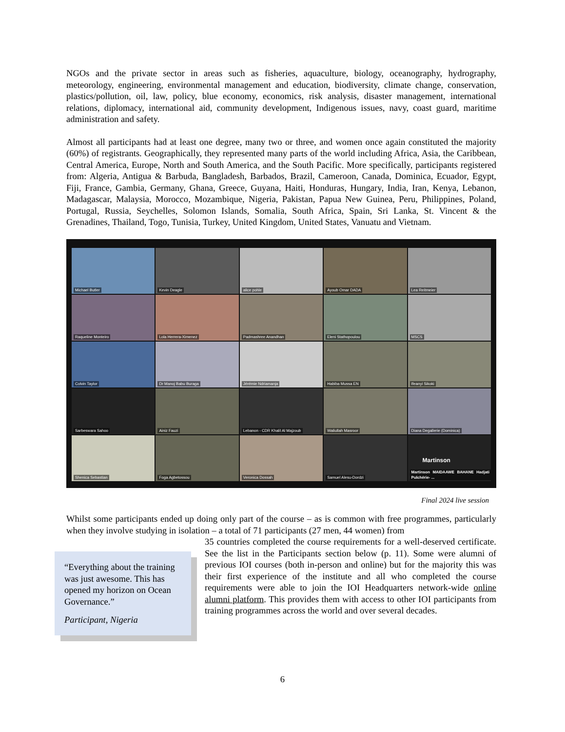NGOs and the private sector in areas such as fisheries, aquaculture, biology, oceanography, hydrography, meteorology, engineering, environmental management and education, biodiversity, climate change, conservation, plastics/pollution, oil, law, policy, blue economy, economics, risk analysis, disaster management, international relations, diplomacy, international aid, community development, Indigenous issues, navy, coast guard, maritime administration and safety.
Almost all participants had at least one degree, many two or three, and women once again constituted the majority (60%) of registrants. Geographically, they represented many parts of the world including Africa, Asia, the Caribbean, Central America, Europe, North and South America, and the South Pacific. More specifically, participants registered from: Algeria, Antigua & Barbuda, Bangladesh, Barbados, Brazil, Cameroon, Canada, Dominica, Ecuador, Egypt, Fiji, France, Gambia, Germany, Ghana, Greece, Guyana, Haiti, Honduras, Hungary, India, Iran, Kenya, Lebanon, Madagascar, Malaysia, Morocco, Mozambique, Nigeria, Pakistan, Papua New Guinea, Peru, Philippines, Poland, Portugal, Russia, Seychelles, Solomon Islands, Somalia, South Africa, Spain, Sri Lanka, St. Vincent & the Grenadines, Thailand, Togo, Tunisia, Turkey, United Kingdom, United States, Vanuatu and Vietnam.
Michael Butler
Kevin Deagle
alice pohle
Ayoub Omar DADA
Lea Reitmeier
Raqueline Monteiro
Lola Herrera-Ximenez
Padmashree Anandhan
Eleni Stathopoulou
MSCS
Colvin Taylor
Dr Manoj Babu Buraga
Jérémie Ndriamanja
Habiba Mussa EN
Ifeanyi Sikoki
Sarbeswara Sahoo
Ainiz Fauzi
Lebanon - CDR Khalil Al Majzoub
Waliullah Masroor
Diana Degallerie (Dominica)
Shenica Sebastian
Foga Agbetossou
Veronica Dossah
Samuel Alesu-Dordzi
Martinson
Martinson MAIDAAWE BAHANE Hadjati Pulchérie- ...
Final 2024 live session
Whilst some participants ended up doing only part of the course – as is common with free programmes, particularly when they involve studying in isolation – a total of 71 participants (27 men, 44 women) from
“Everything about the training was just awesome. This has opened my horizon on Ocean Governance.”
Participant, Nigeria
35 countries completed the course requirements for a well-deserved certificate. See the list in the Participants section below (p. 11). Some were alumni of previous IOI courses (both in-person and online) but for the majority this was their first experience of the institute and all who completed the course requirements were able to join the IOI Headquarters network-wide online alumni platform. This provides them with access to other IOI participants from training programmes across the world and over several decades.
6